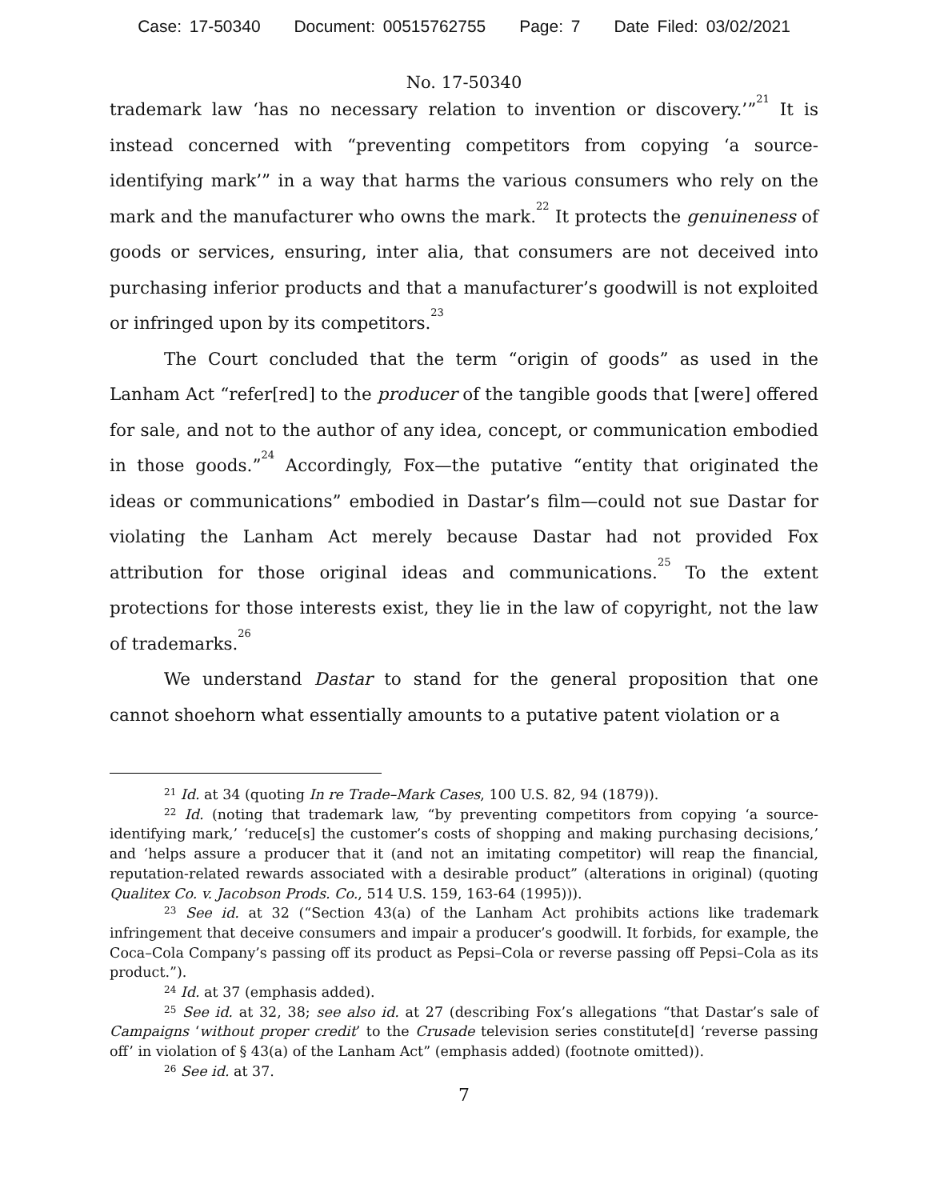Case: 17-50340 Document: 00515762755 Page: 7 Date Filed: 03/02/2021
No. 17-50340
trademark law ‘has no necessary relation to invention or discovery.’”<sup>21</sup> It is instead concerned with “preventing competitors from copying ‘a source-identifying mark’” in a way that harms the various consumers who rely on the mark and the manufacturer who owns the mark.<sup>22</sup> It protects the genuineness of goods or services, ensuring, inter alia, that consumers are not deceived into purchasing inferior products and that a manufacturer’s goodwill is not exploited or infringed upon by its competitors.<sup>23</sup>
The Court concluded that the term “origin of goods” as used in the Lanham Act “refer[red] to the producer of the tangible goods that [were] offered for sale, and not to the author of any idea, concept, or communication embodied in those goods.”<sup>24</sup> Accordingly, Fox—the putative “entity that originated the ideas or communications” embodied in Dastar’s film—could not sue Dastar for violating the Lanham Act merely because Dastar had not provided Fox attribution for those original ideas and communications.<sup>25</sup> To the extent protections for those interests exist, they lie in the law of copyright, not the law of trademarks.<sup>26</sup>
We understand Dastar to stand for the general proposition that one cannot shoehorn what essentially amounts to a putative patent violation or a
<sup>21</sup> Id. at 34 (quoting In re Trade–Mark Cases, 100 U.S. 82, 94 (1879)).
<sup>22</sup> Id. (noting that trademark law, “by preventing competitors from copying ‘a source-identifying mark,’ ‘reduce[s] the customer’s costs of shopping and making purchasing decisions,’ and ‘helps assure a producer that it (and not an imitating competitor) will reap the financial, reputation-related rewards associated with a desirable product” (alterations in original) (quoting Qualitex Co. v. Jacobson Prods. Co., 514 U.S. 159, 163-64 (1995))).
<sup>23</sup> See id. at 32 (“Section 43(a) of the Lanham Act prohibits actions like trademark infringement that deceive consumers and impair a producer’s goodwill. It forbids, for example, the Coca–Cola Company’s passing off its product as Pepsi–Cola or reverse passing off Pepsi–Cola as its product.”).
<sup>24</sup> Id. at 37 (emphasis added).
<sup>25</sup> See id. at 32, 38; see also id. at 27 (describing Fox’s allegations “that Dastar’s sale of Campaigns ‘without proper credit’ to the Crusade television series constitute[d] ‘reverse passing off’ in violation of § 43(a) of the Lanham Act” (emphasis added) (footnote omitted)).
<sup>26</sup> See id. at 37.
7